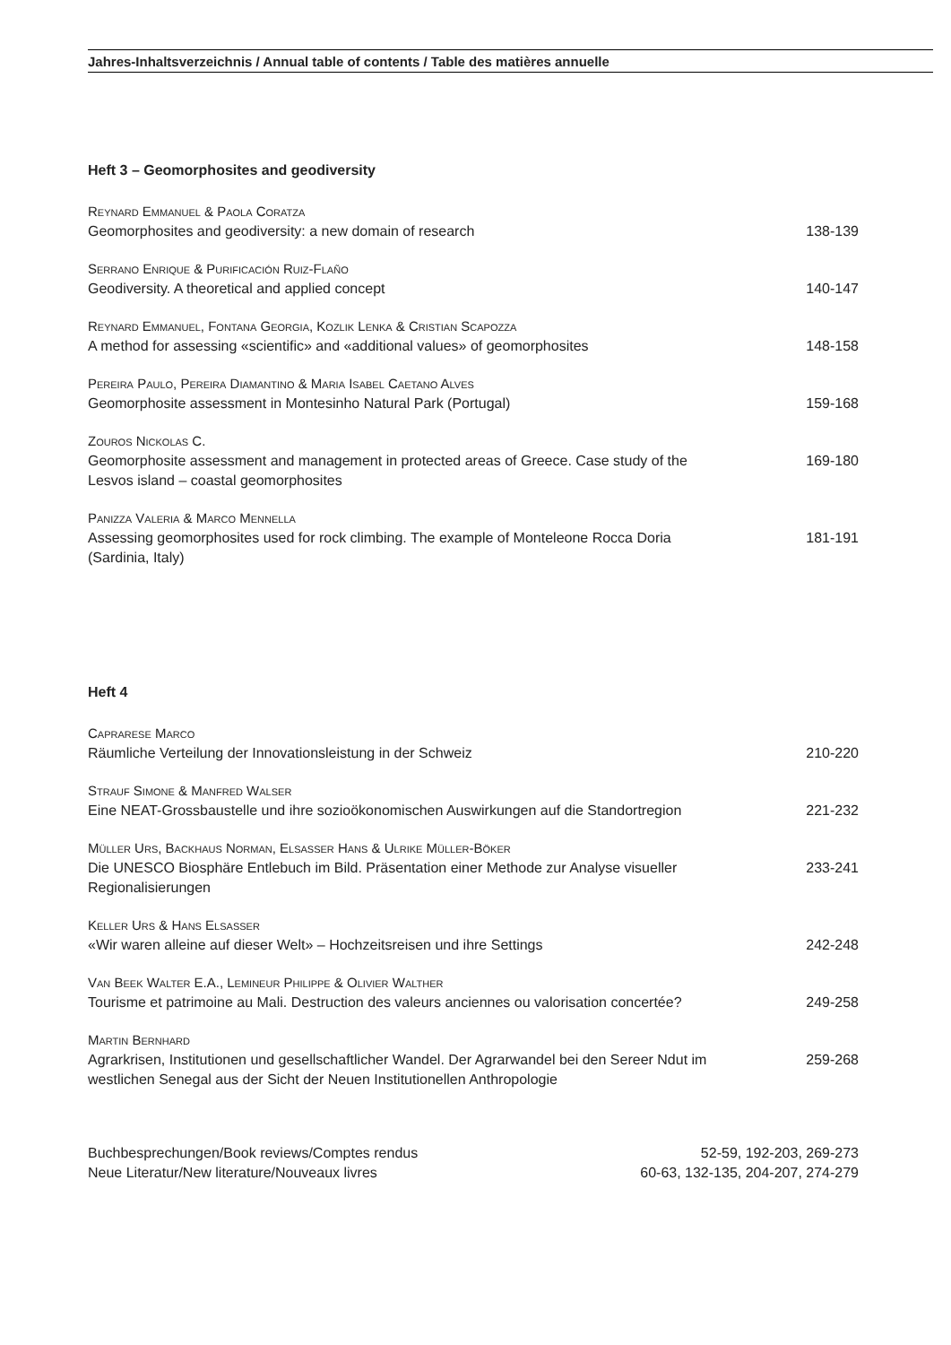Jahres-Inhaltsverzeichnis / Annual table of contents / Table des matières annuelle
Heft 3 – Geomorphosites and geodiversity
Reynard Emmanuel & Paola Coratza
Geomorphosites and geodiversity: a new domain of research
138-139
Serrano Enrique & Purificación Ruiz-Flaño
Geodiversity. A theoretical and applied concept
140-147
Reynard Emmanuel, Fontana Georgia, Kozlik Lenka & Cristian Scapozza
A method for assessing «scientific» and «additional values» of geomorphosites
148-158
Pereira Paulo, Pereira Diamantino & Maria Isabel Caetano Alves
Geomorphosite assessment in Montesinho Natural Park (Portugal)
159-168
Zouros Nickolas C.
Geomorphosite assessment and management in protected areas of Greece. Case study of the Lesvos island – coastal geomorphosites
169-180
Panizza Valeria & Marco Mennella
Assessing geomorphosites used for rock climbing. The example of Monteleone Rocca Doria (Sardinia, Italy)
181-191
Heft 4
Caprarese Marco
Räumliche Verteilung der Innovationsleistung in der Schweiz
210-220
Strauf Simone & Manfred Walser
Eine NEAT-Grossbaustelle und ihre sozioökonomischen Auswirkungen auf die Standortregion
221-232
Müller Urs, Backhaus Norman, Elsasser Hans & Ulrike Müller-Böker
Die UNESCO Biosphäre Entlebuch im Bild. Präsentation einer Methode zur Analyse visueller Regionalisierungen
233-241
Keller Urs & Hans Elsasser
«Wir waren alleine auf dieser Welt» – Hochzeitsreisen und ihre Settings
242-248
Van Beek Walter E.A., Lemineur Philippe & Olivier Walther
Tourisme et patrimoine au Mali. Destruction des valeurs anciennes ou valorisation concertée?
249-258
Martin Bernhard
Agrarkrisen, Institutionen und gesellschaftlicher Wandel. Der Agrarwandel bei den Sereer Ndut im westlichen Senegal aus der Sicht der Neuen Institutionellen Anthropologie
259-268
Buchbesprechungen/Book reviews/Comptes rendus 52-59, 192-203, 269-273
Neue Literatur/New literature/Nouveaux livres 60-63, 132-135, 204-207, 274-279